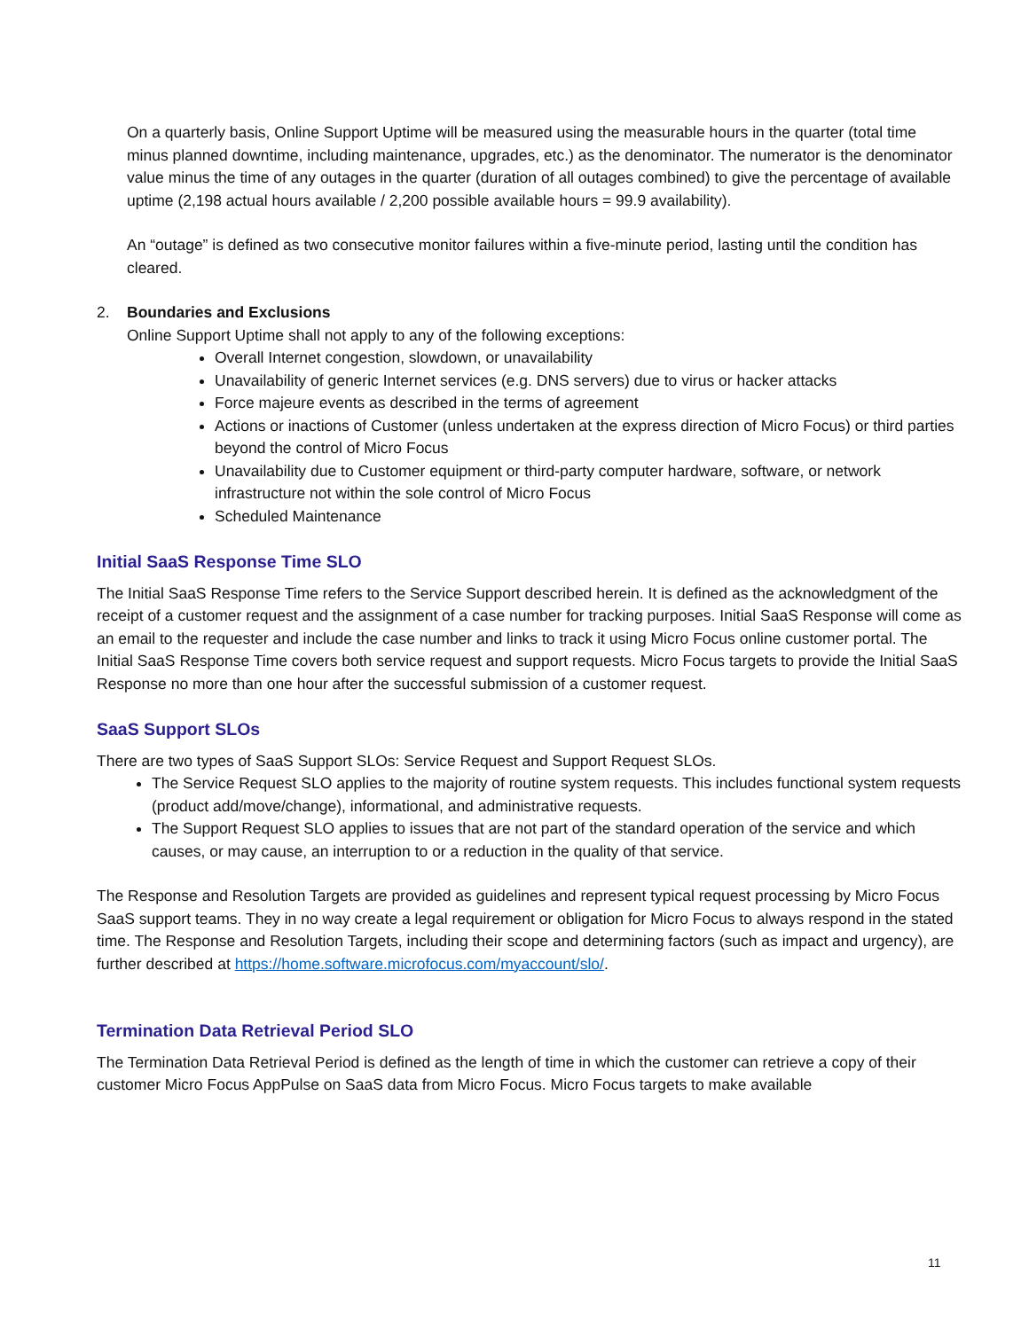On a quarterly basis, Online Support Uptime will be measured using the measurable hours in the quarter (total time minus planned downtime, including maintenance, upgrades, etc.) as the denominator. The numerator is the denominator value minus the time of any outages in the quarter (duration of all outages combined) to give the percentage of available uptime (2,198 actual hours available / 2,200 possible available hours = 99.9 availability).
An “outage” is defined as two consecutive monitor failures within a five-minute period, lasting until the condition has cleared.
2. Boundaries and Exclusions
Online Support Uptime shall not apply to any of the following exceptions:
Overall Internet congestion, slowdown, or unavailability
Unavailability of generic Internet services (e.g. DNS servers) due to virus or hacker attacks
Force majeure events as described in the terms of agreement
Actions or inactions of Customer (unless undertaken at the express direction of Micro Focus) or third parties beyond the control of Micro Focus
Unavailability due to Customer equipment or third-party computer hardware, software, or network infrastructure not within the sole control of Micro Focus
Scheduled Maintenance
Initial SaaS Response Time SLO
The Initial SaaS Response Time refers to the Service Support described herein. It is defined as the acknowledgment of the receipt of a customer request and the assignment of a case number for tracking purposes. Initial SaaS Response will come as an email to the requester and include the case number and links to track it using Micro Focus online customer portal. The Initial SaaS Response Time covers both service request and support requests. Micro Focus targets to provide the Initial SaaS Response no more than one hour after the successful submission of a customer request.
SaaS Support SLOs
There are two types of SaaS Support SLOs: Service Request and Support Request SLOs.
The Service Request SLO applies to the majority of routine system requests. This includes functional system requests (product add/move/change), informational, and administrative requests.
The Support Request SLO applies to issues that are not part of the standard operation of the service and which causes, or may cause, an interruption to or a reduction in the quality of that service.
The Response and Resolution Targets are provided as guidelines and represent typical request processing by Micro Focus SaaS support teams. They in no way create a legal requirement or obligation for Micro Focus to always respond in the stated time. The Response and Resolution Targets, including their scope and determining factors (such as impact and urgency), are further described at https://home.software.microfocus.com/myaccount/slo/.
Termination Data Retrieval Period SLO
The Termination Data Retrieval Period is defined as the length of time in which the customer can retrieve a copy of their customer Micro Focus AppPulse on SaaS data from Micro Focus. Micro Focus targets to make available
11